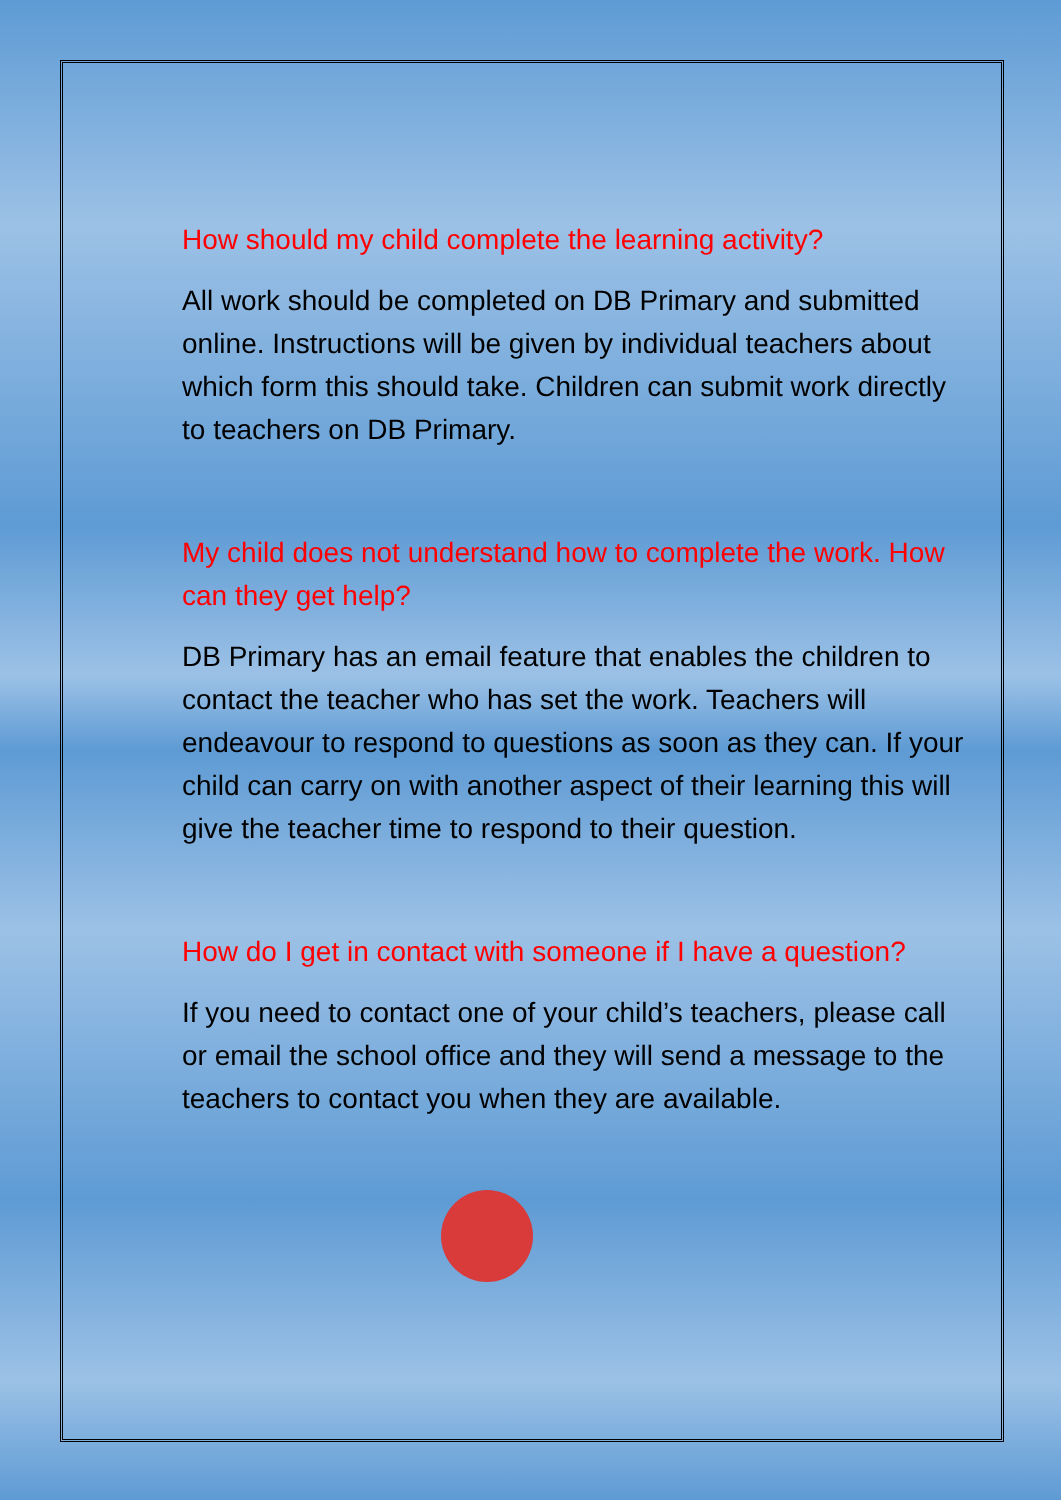How should my child complete the learning activity?
All work should be completed on DB Primary and submitted online. Instructions will be given by individual teachers about which form this should take. Children can submit work directly to teachers on DB Primary.
My child does not understand how to complete the work. How can they get help?
DB Primary has an email feature that enables the children to contact the teacher who has set the work. Teachers will endeavour to respond to questions as soon as they can. If your child can carry on with another aspect of their learning this will give the teacher time to respond to their question.
How do I get in contact with someone if I have a question?
If you need to contact one of your child’s teachers, please call or email the school office and they will send a message to the teachers to contact you when they are available.